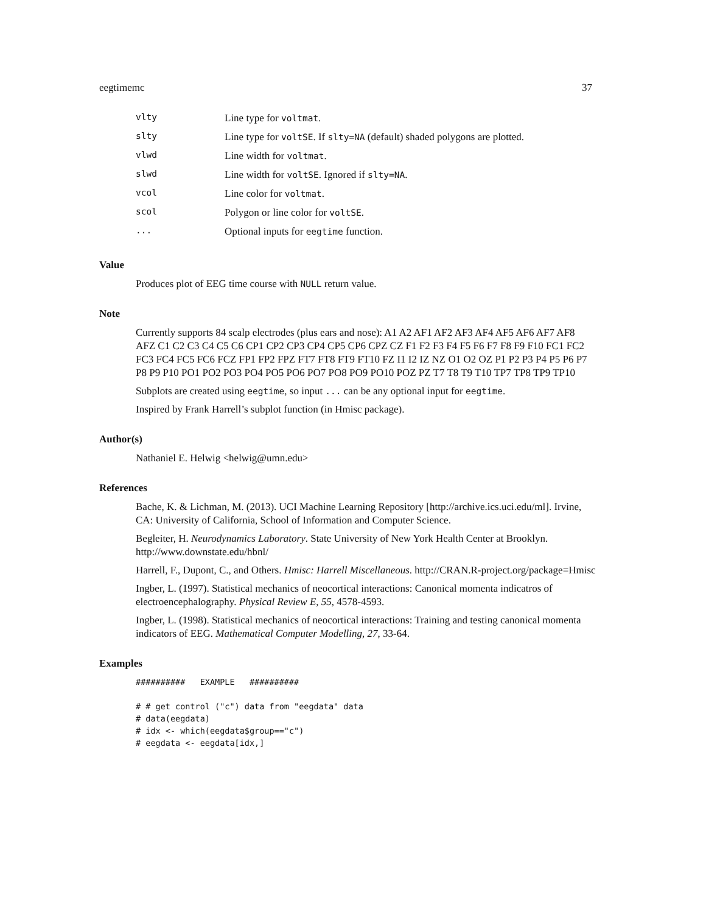eegtimemc 37
| vlty | Line type for voltmat . |
| slty | Line type for voltSE . If slty=NA (default) shaded polygons are plotted. |
| vlwd | Line width for voltmat . |
| slwd | Line width for voltSE . Ignored if slty=NA . |
| vcol | Line color for voltmat . |
| scol | Polygon or line color for voltSE . |
| ... | Optional inputs for eegtime function. |
Value
Produces plot of EEG time course with NULL return value.
Note
Currently supports 84 scalp electrodes (plus ears and nose): A1 A2 AF1 AF2 AF3 AF4 AF5 AF6 AF7 AF8 AFZ C1 C2 C3 C4 C5 C6 CP1 CP2 CP3 CP4 CP5 CP6 CPZ CZ F1 F2 F3 F4 F5 F6 F7 F8 F9 F10 FC1 FC2 FC3 FC4 FC5 FC6 FCZ FP1 FP2 FPZ FT7 FT8 FT9 FT10 FZ I1 I2 IZ NZ O1 O2 OZ P1 P2 P3 P4 P5 P6 P7 P8 P9 P10 PO1 PO2 PO3 PO4 PO5 PO6 PO7 PO8 PO9 PO10 POZ PZ T7 T8 T9 T10 TP7 TP8 TP9 TP10
Subplots are created using eegtime, so input ... can be any optional input for eegtime.
Inspired by Frank Harrell’s subplot function (in Hmisc package).
Author(s)
Nathaniel E. Helwig <helwig@umn.edu>
References
Bache, K. & Lichman, M. (2013). UCI Machine Learning Repository [http://archive.ics.uci.edu/ml]. Irvine, CA: University of California, School of Information and Computer Science.
Begleiter, H. Neurodynamics Laboratory. State University of New York Health Center at Brooklyn. http://www.downstate.edu/hbnl/
Harrell, F., Dupont, C., and Others. Hmisc: Harrell Miscellaneous. http://CRAN.R-project.org/package=Hmisc
Ingber, L. (1997). Statistical mechanics of neocortical interactions: Canonical momenta indicatros of electroencephalography. Physical Review E, 55, 4578-4593.
Ingber, L. (1998). Statistical mechanics of neocortical interactions: Training and testing canonical momenta indicators of EEG. Mathematical Computer Modelling, 27, 33-64.
Examples
##########   EXAMPLE   ##########

# # get control ("c") data from "eegdata" data
# data(eegdata)
# idx <- which(eegdata$group=="c")
# eegdata <- eegdata[idx,]